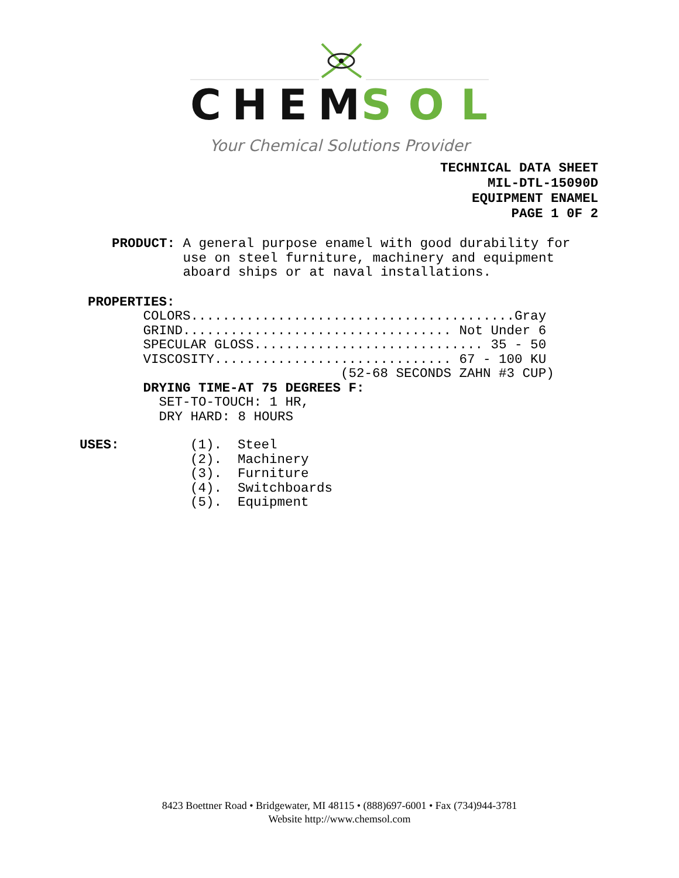CHEM
SOL
Your Chemical Solutions Provider
TECHNICAL DATA SHEET
MIL-DTL-15090D
EQUIPMENT ENAMEL
PAGE 1 0F 2
PRODUCT: A general purpose enamel with good durability for
         use on steel furniture, machinery and equipment
         aboard ships or at naval installations.
PROPERTIES:
       COLORS.........................................Gray
       GRIND.................................. Not Under 6
       SPECULAR GLOSS............................. 35 - 50
       VISCOSITY.............................. 67 - 100 KU
                                (52-68 SECONDS ZAHN #3 CUP)
       DRYING TIME-AT 75 DEGREES F:
         SET-TO-TOUCH: 1 HR,
         DRY HARD: 8 HOURS
USES:         (1).  Steel
              (2).  Machinery
              (3).  Furniture
              (4).  Switchboards
              (5).  Equipment
8423 Boettner Road • Bridgewater, MI 48115 • (888)697-6001 • Fax (734)944-3781
Website http://www.chemsol.com